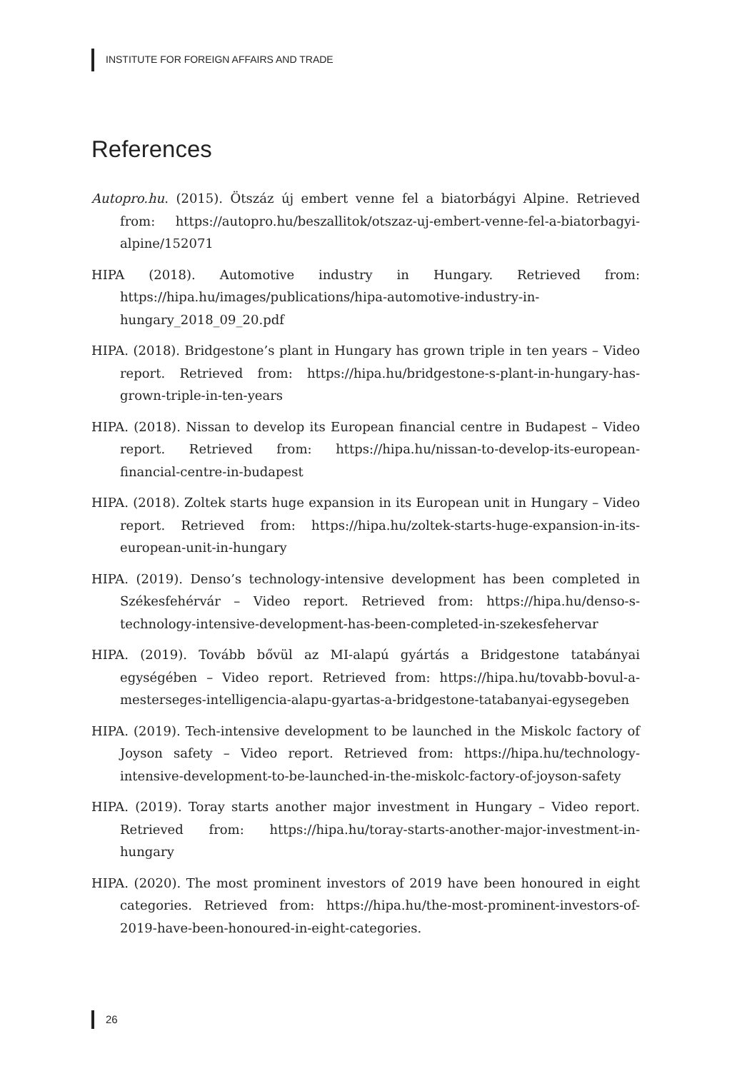INSTITUTE FOR FOREIGN AFFAIRS AND TRADE
References
Autopro.hu. (2015). Ötszáz új embert venne fel a biatorbágyi Alpine. Retrieved from: https://autopro.hu/beszallitok/otszaz-uj-embert-venne-fel-a-biatorbagyi-alpine/152071
HIPA (2018). Automotive industry in Hungary. Retrieved from: https://hipa.hu/images/publications/hipa-automotive-industry-in-hungary_2018_09_20.pdf
HIPA. (2018). Bridgestone’s plant in Hungary has grown triple in ten years – Video report. Retrieved from: https://hipa.hu/bridgestone-s-plant-in-hungary-has-grown-triple-in-ten-years
HIPA. (2018). Nissan to develop its European financial centre in Budapest – Video report. Retrieved from: https://hipa.hu/nissan-to-develop-its-european-financial-centre-in-budapest
HIPA. (2018). Zoltek starts huge expansion in its European unit in Hungary – Video report. Retrieved from: https://hipa.hu/zoltek-starts-huge-expansion-in-its-european-unit-in-hungary
HIPA. (2019). Denso’s technology-intensive development has been completed in Székesfehérvár – Video report. Retrieved from: https://hipa.hu/denso-s-technology-intensive-development-has-been-completed-in-szekesfehervar
HIPA. (2019). Tovább bővül az MI-alapú gyártás a Bridgestone tatabányai egységében – Video report. Retrieved from: https://hipa.hu/tovabb-bovul-a-mesterseges-intelligencia-alapu-gyartas-a-bridgestone-tatabanyai-egysegeben
HIPA. (2019). Tech-intensive development to be launched in the Miskolc factory of Joyson safety – Video report. Retrieved from: https://hipa.hu/technology-intensive-development-to-be-launched-in-the-miskolc-factory-of-joyson-safety
HIPA. (2019). Toray starts another major investment in Hungary – Video report. Retrieved from: https://hipa.hu/toray-starts-another-major-investment-in-hungary
HIPA. (2020). The most prominent investors of 2019 have been honoured in eight categories. Retrieved from: https://hipa.hu/the-most-prominent-investors-of-2019-have-been-honoured-in-eight-categories.
26